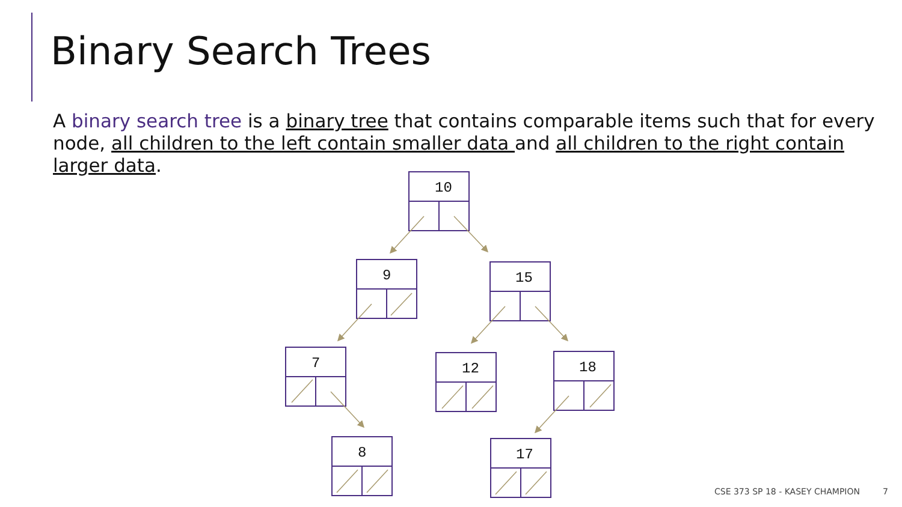Binary Search Trees
A binary search tree is a binary tree that contains comparable items such that for every node, all children to the left contain smaller data and all children to the right contain larger data.
10
9
15
7
12
18
8
17
CSE 373 SP 18 - KASEY CHAMPION 7